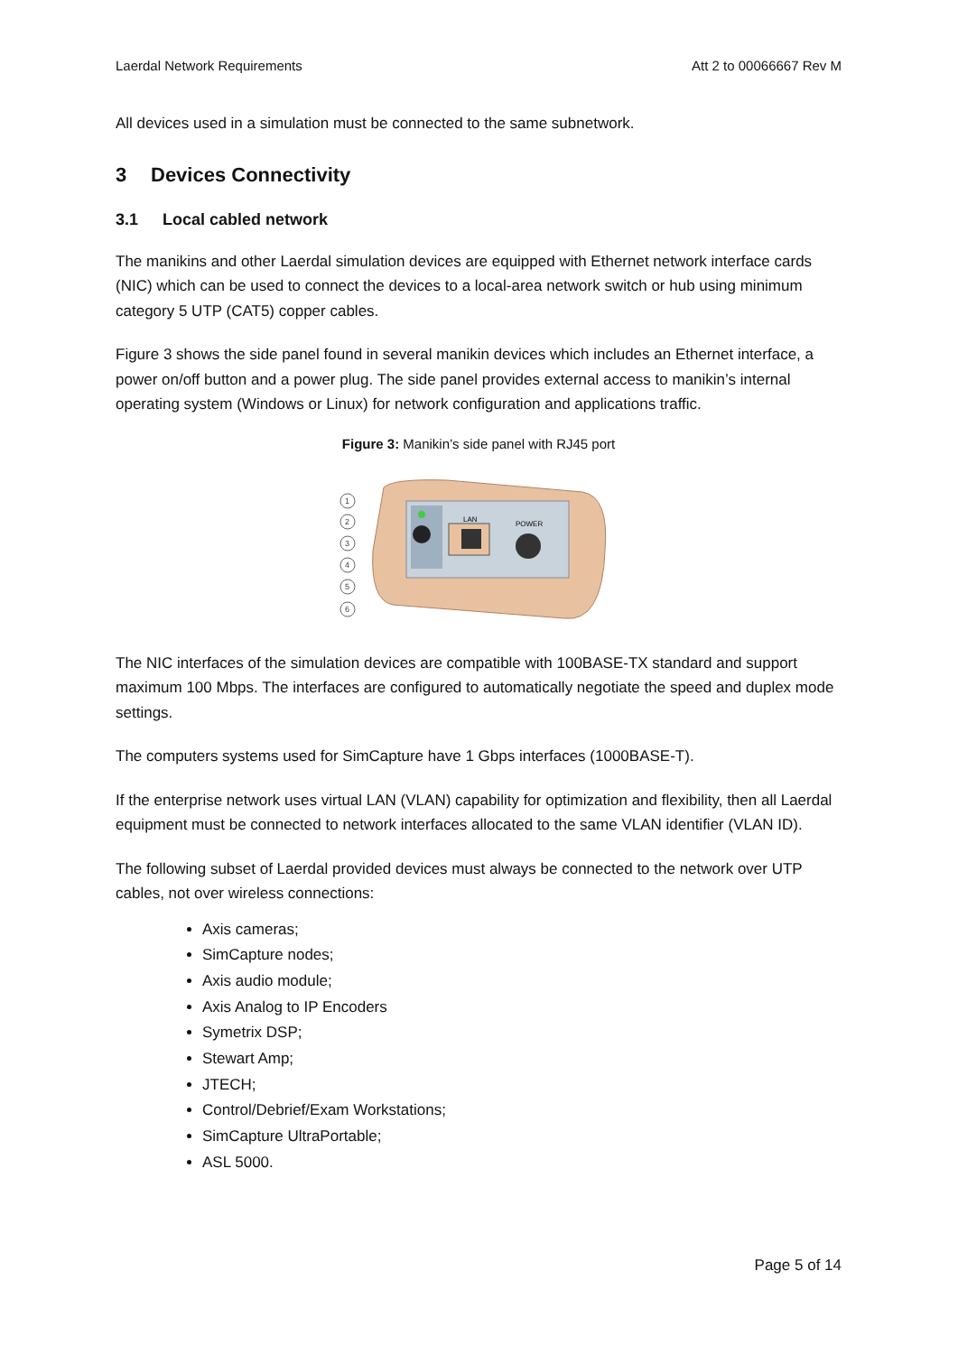Laerdal Network Requirements Att 2 to 00066667 Rev M
All devices used in a simulation must be connected to the same subnetwork.
3 Devices Connectivity
3.1 Local cabled network
The manikins and other Laerdal simulation devices are equipped with Ethernet network interface cards (NIC) which can be used to connect the devices to a local-area network switch or hub using minimum category 5 UTP (CAT5) copper cables.
Figure 3 shows the side panel found in several manikin devices which includes an Ethernet interface, a power on/off button and a power plug. The side panel provides external access to manikin’s internal operating system (Windows or Linux) for network configuration and applications traffic.
Figure 3: Manikin’s side panel with RJ45 port
LAN
POWER
1
2
3
4
5
6
The NIC interfaces of the simulation devices are compatible with 100BASE-TX standard and support maximum 100 Mbps. The interfaces are configured to automatically negotiate the speed and duplex mode settings.
The computers systems used for SimCapture have 1 Gbps interfaces (1000BASE-T).
If the enterprise network uses virtual LAN (VLAN) capability for optimization and flexibility, then all Laerdal equipment must be connected to network interfaces allocated to the same VLAN identifier (VLAN ID).
The following subset of Laerdal provided devices must always be connected to the network over UTP cables, not over wireless connections:
Axis cameras;
SimCapture nodes;
Axis audio module;
Axis Analog to IP Encoders
Symetrix DSP;
Stewart Amp;
JTECH;
Control/Debrief/Exam Workstations;
SimCapture UltraPortable;
ASL 5000.
Page 5 of 14